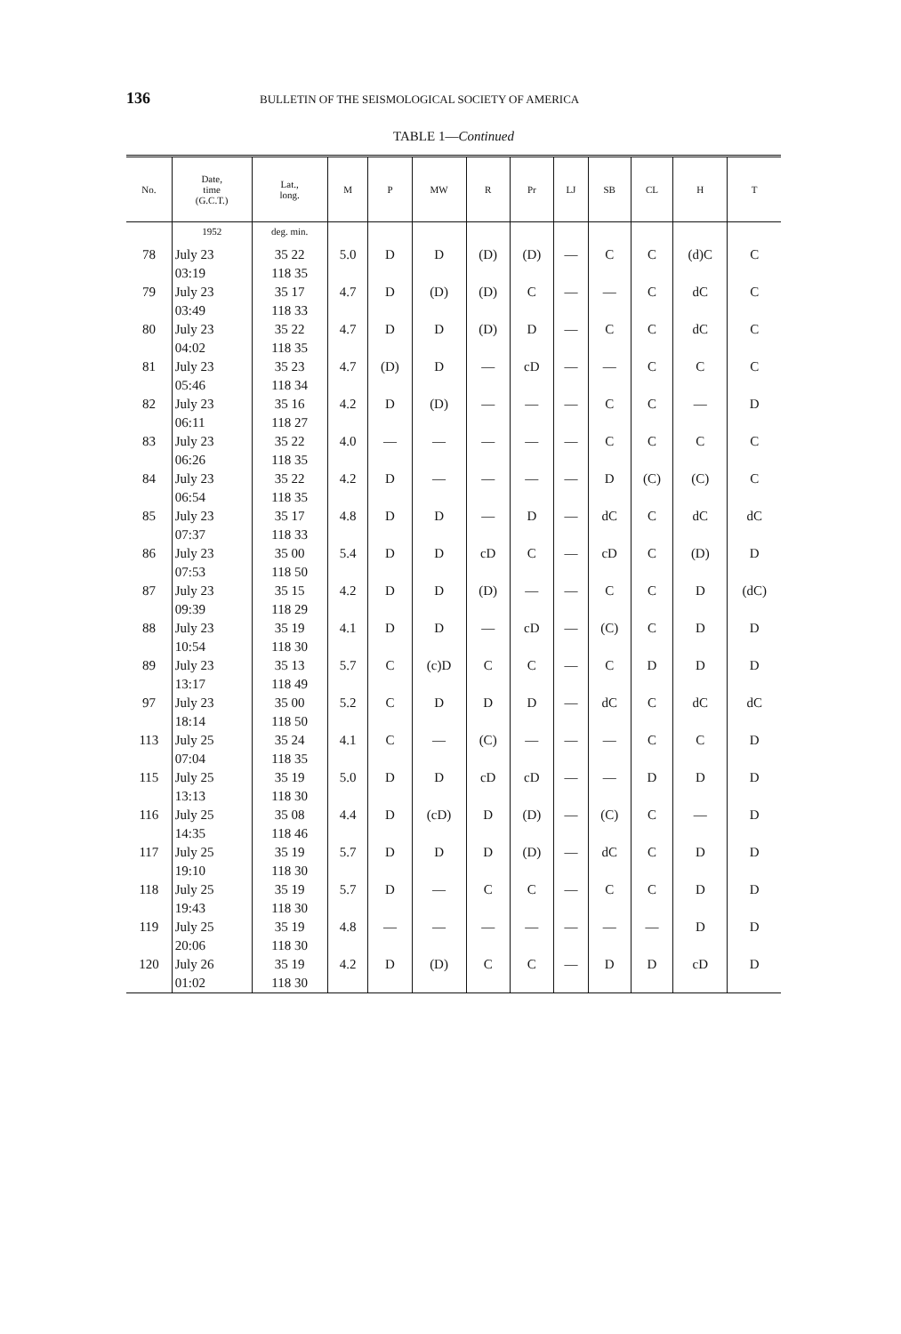136
BULLETIN OF THE SEISMOLOGICAL SOCIETY OF AMERICA
TABLE 1—Continued
| No. | Date, time (G.C.T.) | Lat., long. | M | P | MW | R | Pr | LJ | SB | CL | H | T |
| --- | --- | --- | --- | --- | --- | --- | --- | --- | --- | --- | --- | --- |
| | 1952 | deg. min. | | | | | | | | | | |
| 78 | July 23 03:19 | 35 22 118 35 | 5.0 | D | D | (D) | (D) | — | C | C | (d)C | C |
| 79 | July 23 03:49 | 35 17 118 33 | 4.7 | D | (D) | (D) | C | — | — | C | dC | C |
| 80 | July 23 04:02 | 35 22 118 35 | 4.7 | D | D | (D) | D | — | C | C | dC | C |
| 81 | July 23 05:46 | 35 23 118 34 | 4.7 | (D) | D | — | cD | — | — | C | C | C |
| 82 | July 23 06:11 | 35 16 118 27 | 4.2 | D | (D) | — | — | — | C | C | — | D |
| 83 | July 23 06:26 | 35 22 118 35 | 4.0 | — | — | — | — | — | C | C | C | C |
| 84 | July 23 06:54 | 35 22 118 35 | 4.2 | D | — | — | — | — | D | (C) | (C) | C |
| 85 | July 23 07:37 | 35 17 118 33 | 4.8 | D | D | — | D | — | dC | C | dC | dC |
| 86 | July 23 07:53 | 35 00 118 50 | 5.4 | D | D | cD | C | — | cD | C | (D) | D |
| 87 | July 23 09:39 | 35 15 118 29 | 4.2 | D | D | (D) | — | — | C | C | D | (dC) |
| 88 | July 23 10:54 | 35 19 118 30 | 4.1 | D | D | — | cD | — | (C) | C | D | D |
| 89 | July 23 13:17 | 35 13 118 49 | 5.7 | C | (c)D | C | C | — | C | D | D | D |
| 97 | July 23 18:14 | 35 00 118 50 | 5.2 | C | D | D | D | — | dC | C | dC | dC |
| 113 | July 25 07:04 | 35 24 118 35 | 4.1 | C | — | (C) | — | — | — | C | C | D |
| 115 | July 25 13:13 | 35 19 118 30 | 5.0 | D | D | cD | cD | — | — | D | D | D |
| 116 | July 25 14:35 | 35 08 118 46 | 4.4 | D | (cD) | D | (D) | — | (C) | C | — | D |
| 117 | July 25 19:10 | 35 19 118 30 | 5.7 | D | D | D | (D) | — | dC | C | D | D |
| 118 | July 25 19:43 | 35 19 118 30 | 5.7 | D | — | C | C | — | C | C | D | D |
| 119 | July 25 20:06 | 35 19 118 30 | 4.8 | — | — | — | — | — | — | — | D | D |
| 120 | July 26 01:02 | 35 19 118 30 | 4.2 | D | (D) | C | C | — | D | D | cD | D |